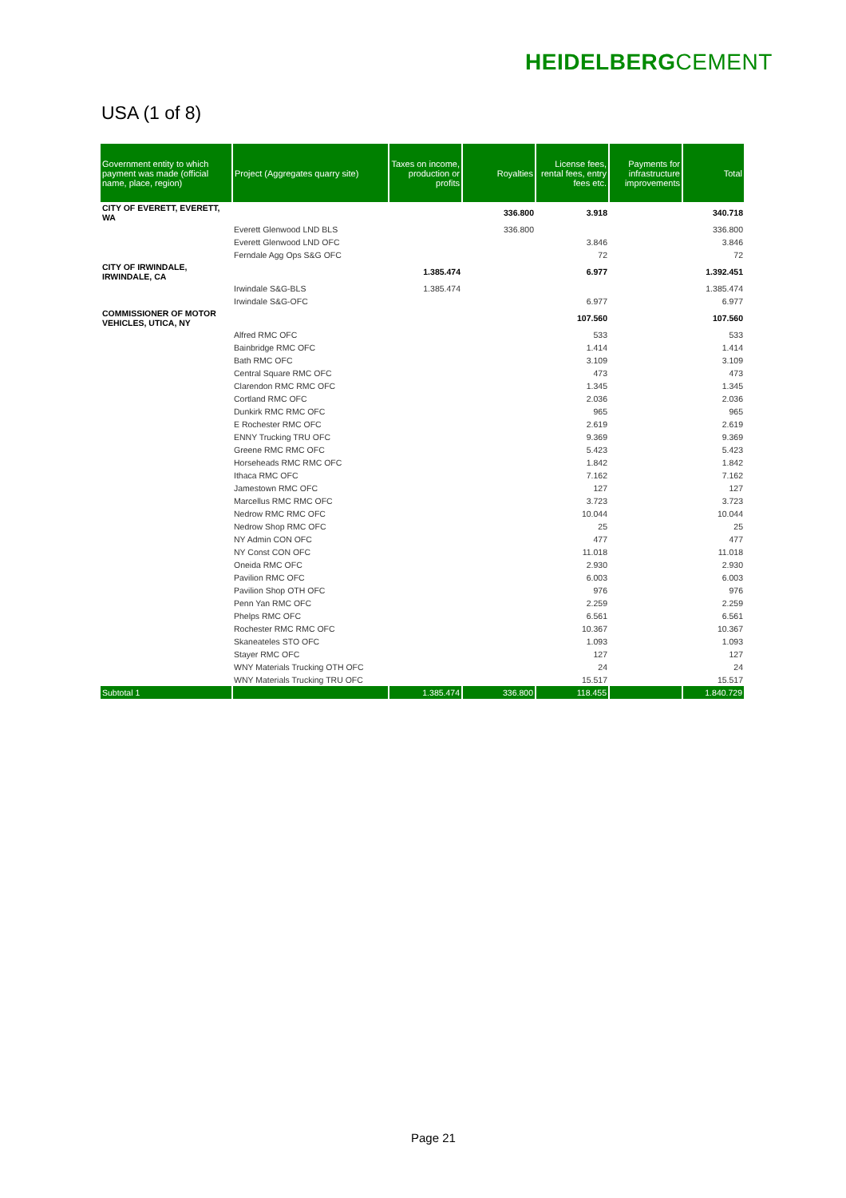HEIDELBERGCEMENT
USA (1 of 8)
| Government entity to which payment was made (official name, place, region) | Project (Aggregates quarry site) | Taxes on income, production or profits | Royalties | License fees, rental fees, entry fees etc. | Payments for infrastructure improvements | Total |
| --- | --- | --- | --- | --- | --- | --- |
| CITY OF EVERETT, EVERETT, WA | | | 336.800 | 3.918 | | 340.718 |
| | Everett Glenwood LND BLS | | 336.800 | | | 336.800 |
| | Everett Glenwood LND OFC | | | 3.846 | | 3.846 |
| | Ferndale Agg Ops S&G OFC | | | 72 | | 72 |
| CITY OF IRWINDALE, IRWINDALE, CA | | 1.385.474 | | 6.977 | | 1.392.451 |
| | Irwindale S&G-BLS | 1.385.474 | | | | 1.385.474 |
| | Irwindale S&G-OFC | | | 6.977 | | 6.977 |
| COMMISSIONER OF MOTOR VEHICLES, UTICA, NY | | | | 107.560 | | 107.560 |
| | Alfred RMC OFC | | | 533 | | 533 |
| | Bainbridge RMC OFC | | | 1.414 | | 1.414 |
| | Bath RMC OFC | | | 3.109 | | 3.109 |
| | Central Square RMC OFC | | | 473 | | 473 |
| | Clarendon RMC RMC OFC | | | 1.345 | | 1.345 |
| | Cortland RMC OFC | | | 2.036 | | 2.036 |
| | Dunkirk RMC RMC OFC | | | 965 | | 965 |
| | E Rochester RMC OFC | | | 2.619 | | 2.619 |
| | ENNY Trucking TRU OFC | | | 9.369 | | 9.369 |
| | Greene RMC RMC OFC | | | 5.423 | | 5.423 |
| | Horseheads RMC RMC OFC | | | 1.842 | | 1.842 |
| | Ithaca RMC OFC | | | 7.162 | | 7.162 |
| | Jamestown RMC OFC | | | 127 | | 127 |
| | Marcellus RMC RMC OFC | | | 3.723 | | 3.723 |
| | Nedrow RMC RMC OFC | | | 10.044 | | 10.044 |
| | Nedrow Shop RMC OFC | | | 25 | | 25 |
| | NY Admin CON OFC | | | 477 | | 477 |
| | NY Const CON OFC | | | 11.018 | | 11.018 |
| | Oneida RMC OFC | | | 2.930 | | 2.930 |
| | Pavilion RMC OFC | | | 6.003 | | 6.003 |
| | Pavilion Shop OTH OFC | | | 976 | | 976 |
| | Penn Yan RMC OFC | | | 2.259 | | 2.259 |
| | Phelps RMC OFC | | | 6.561 | | 6.561 |
| | Rochester RMC RMC OFC | | | 10.367 | | 10.367 |
| | Skaneateles STO OFC | | | 1.093 | | 1.093 |
| | Stayer RMC OFC | | | 127 | | 127 |
| | WNY Materials Trucking OTH OFC | | | 24 | | 24 |
| | WNY Materials Trucking TRU OFC | | | 15.517 | | 15.517 |
| Subtotal 1 | | 1.385.474 | 336.800 | 118.455 | | 1.840.729 |
Page 21